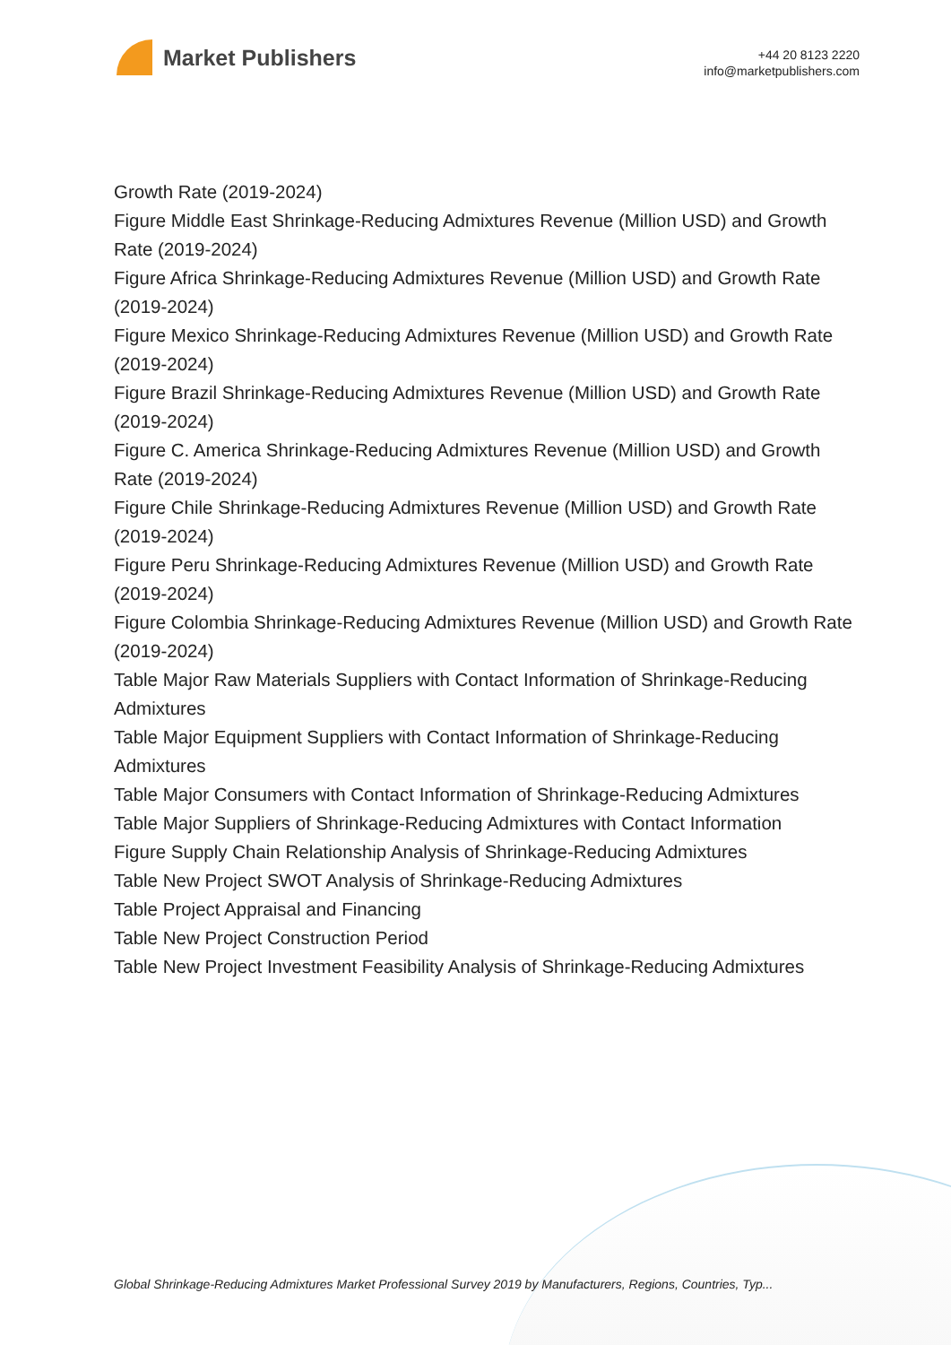Market Publishers
+44 20 8123 2220
info@marketpublishers.com
Growth Rate (2019-2024)
Figure Middle East Shrinkage-Reducing Admixtures Revenue (Million USD) and Growth Rate (2019-2024)
Figure Africa Shrinkage-Reducing Admixtures Revenue (Million USD) and Growth Rate (2019-2024)
Figure Mexico Shrinkage-Reducing Admixtures Revenue (Million USD) and Growth Rate (2019-2024)
Figure Brazil Shrinkage-Reducing Admixtures Revenue (Million USD) and Growth Rate (2019-2024)
Figure C. America Shrinkage-Reducing Admixtures Revenue (Million USD) and Growth Rate (2019-2024)
Figure Chile Shrinkage-Reducing Admixtures Revenue (Million USD) and Growth Rate (2019-2024)
Figure Peru Shrinkage-Reducing Admixtures Revenue (Million USD) and Growth Rate (2019-2024)
Figure Colombia Shrinkage-Reducing Admixtures Revenue (Million USD) and Growth Rate (2019-2024)
Table Major Raw Materials Suppliers with Contact Information of Shrinkage-Reducing Admixtures
Table Major Equipment Suppliers with Contact Information of Shrinkage-Reducing Admixtures
Table Major Consumers with Contact Information of Shrinkage-Reducing Admixtures
Table Major Suppliers of Shrinkage-Reducing Admixtures with Contact Information
Figure Supply Chain Relationship Analysis of Shrinkage-Reducing Admixtures
Table New Project SWOT Analysis of Shrinkage-Reducing Admixtures
Table Project Appraisal and Financing
Table New Project Construction Period
Table New Project Investment Feasibility Analysis of Shrinkage-Reducing Admixtures
Global Shrinkage-Reducing Admixtures Market Professional Survey 2019 by Manufacturers, Regions, Countries, Typ...